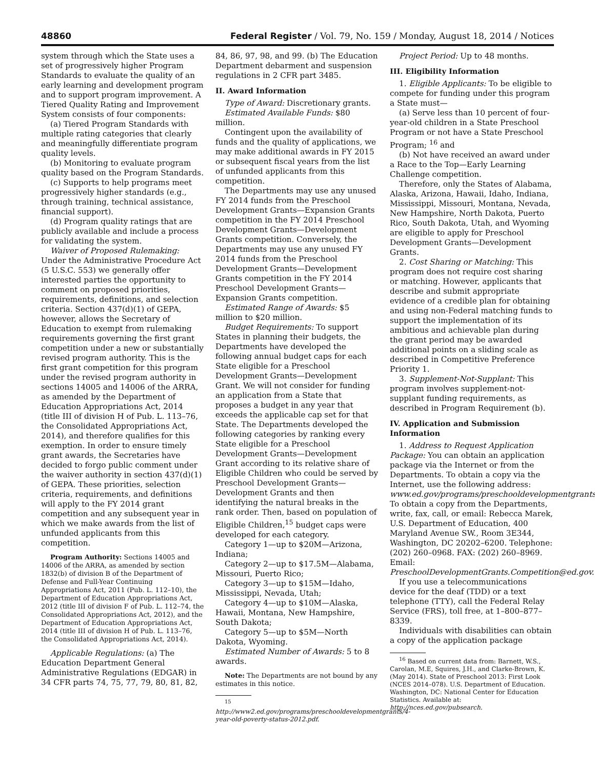48860 Federal Register / Vol. 79, No. 159 / Monday, August 18, 2014 / Notices
system through which the State uses a set of progressively higher Program Standards to evaluate the quality of an early learning and development program and to support program improvement. A Tiered Quality Rating and Improvement System consists of four components:
(a) Tiered Program Standards with multiple rating categories that clearly and meaningfully differentiate program quality levels.
(b) Monitoring to evaluate program quality based on the Program Standards.
(c) Supports to help programs meet progressively higher standards (e.g., through training, technical assistance, financial support).
(d) Program quality ratings that are publicly available and include a process for validating the system.
Waiver of Proposed Rulemaking: Under the Administrative Procedure Act (5 U.S.C. 553) we generally offer interested parties the opportunity to comment on proposed priorities, requirements, definitions, and selection criteria. Section 437(d)(1) of GEPA, however, allows the Secretary of Education to exempt from rulemaking requirements governing the first grant competition under a new or substantially revised program authority. This is the first grant competition for this program under the revised program authority in sections 14005 and 14006 of the ARRA, as amended by the Department of Education Appropriations Act, 2014 (title III of division H of Pub. L. 113–76, the Consolidated Appropriations Act, 2014), and therefore qualifies for this exemption. In order to ensure timely grant awards, the Secretaries have decided to forgo public comment under the waiver authority in section 437(d)(1) of GEPA. These priorities, selection criteria, requirements, and definitions will apply to the FY 2014 grant competition and any subsequent year in which we make awards from the list of unfunded applicants from this competition.
Program Authority: Sections 14005 and 14006 of the ARRA, as amended by section 1832(b) of division B of the Department of Defense and Full-Year Continuing Appropriations Act, 2011 (Pub. L. 112–10), the Department of Education Appropriations Act, 2012 (title III of division F of Pub. L. 112–74, the Consolidated Appropriations Act, 2012), and the Department of Education Appropriations Act, 2014 (title III of division H of Pub. L. 113–76, the Consolidated Appropriations Act, 2014).
Applicable Regulations: (a) The Education Department General Administrative Regulations (EDGAR) in 34 CFR parts 74, 75, 77, 79, 80, 81, 82,
84, 86, 97, 98, and 99. (b) The Education Department debarment and suspension regulations in 2 CFR part 3485.
II. Award Information
Type of Award: Discretionary grants.
Estimated Available Funds: $80 million.
Contingent upon the availability of funds and the quality of applications, we may make additional awards in FY 2015 or subsequent fiscal years from the list of unfunded applicants from this competition.
The Departments may use any unused FY 2014 funds from the Preschool Development Grants—Expansion Grants competition in the FY 2014 Preschool Development Grants—Development Grants competition. Conversely, the Departments may use any unused FY 2014 funds from the Preschool Development Grants—Development Grants competition in the FY 2014 Preschool Development Grants—Expansion Grants competition.
Estimated Range of Awards: $5 million to $20 million.
Budget Requirements: To support States in planning their budgets, the Departments have developed the following annual budget caps for each State eligible for a Preschool Development Grants—Development Grant. We will not consider for funding an application from a State that proposes a budget in any year that exceeds the applicable cap set for that State. The Departments developed the following categories by ranking every State eligible for a Preschool Development Grants—Development Grant according to its relative share of Eligible Children who could be served by Preschool Development Grants—Development Grants and then identifying the natural breaks in the rank order. Then, based on population of Eligible Children,<sup>15</sup> budget caps were developed for each category.
Category 1—up to $20M—Arizona, Indiana;
Category 2—up to $17.5M—Alabama, Missouri, Puerto Rico;
Category 3—up to $15M—Idaho, Mississippi, Nevada, Utah;
Category 4—up to $10M—Alaska, Hawaii, Montana, New Hampshire, South Dakota;
Category 5—up to $5M—North Dakota, Wyoming.
Estimated Number of Awards: 5 to 8 awards.
Note: The Departments are not bound by any estimates in this notice.
<sup>15</sup> http://www2.ed.gov/programs/preschooldevelopmentgrants/4-year-old-poverty-status-2012.pdf.
Project Period: Up to 48 months.
III. Eligibility Information
1. Eligible Applicants: To be eligible to compete for funding under this program a State must—
(a) Serve less than 10 percent of four-year-old children in a State Preschool Program or not have a State Preschool Program; <sup>16</sup> and
(b) Not have received an award under a Race to the Top—Early Learning Challenge competition.
Therefore, only the States of Alabama, Alaska, Arizona, Hawaii, Idaho, Indiana, Mississippi, Missouri, Montana, Nevada, New Hampshire, North Dakota, Puerto Rico, South Dakota, Utah, and Wyoming are eligible to apply for Preschool Development Grants—Development Grants.
2. Cost Sharing or Matching: This program does not require cost sharing or matching. However, applicants that describe and submit appropriate evidence of a credible plan for obtaining and using non-Federal matching funds to support the implementation of its ambitious and achievable plan during the grant period may be awarded additional points on a sliding scale as described in Competitive Preference Priority 1.
3. Supplement-Not-Supplant: This program involves supplement-not-supplant funding requirements, as described in Program Requirement (b).
IV. Application and Submission Information
1. Address to Request Application Package: You can obtain an application package via the Internet or from the Departments. To obtain a copy via the Internet, use the following address: www.ed.gov/programs/preschooldevelopmentgrants. To obtain a copy from the Departments, write, fax, call, or email: Rebecca Marek, U.S. Department of Education, 400 Maryland Avenue SW., Room 3E344, Washington, DC 20202–6200. Telephone: (202) 260–0968. FAX: (202) 260–8969. Email: PreschoolDevelopmentGrants.Competition@ed.gov.
If you use a telecommunications device for the deaf (TDD) or a text telephone (TTY), call the Federal Relay Service (FRS), toll free, at 1–800–877–8339.
Individuals with disabilities can obtain a copy of the application package
<sup>16</sup> Based on current data from: Barnett, W.S., Carolan, M.E, Squires, J.H., and Clarke-Brown, K. (May 2014). State of Preschool 2013: First Look (NCES 2014–078). U.S. Department of Education. Washington, DC: National Center for Education Statistics. Available at: http://nces.ed.gov/pubsearch.